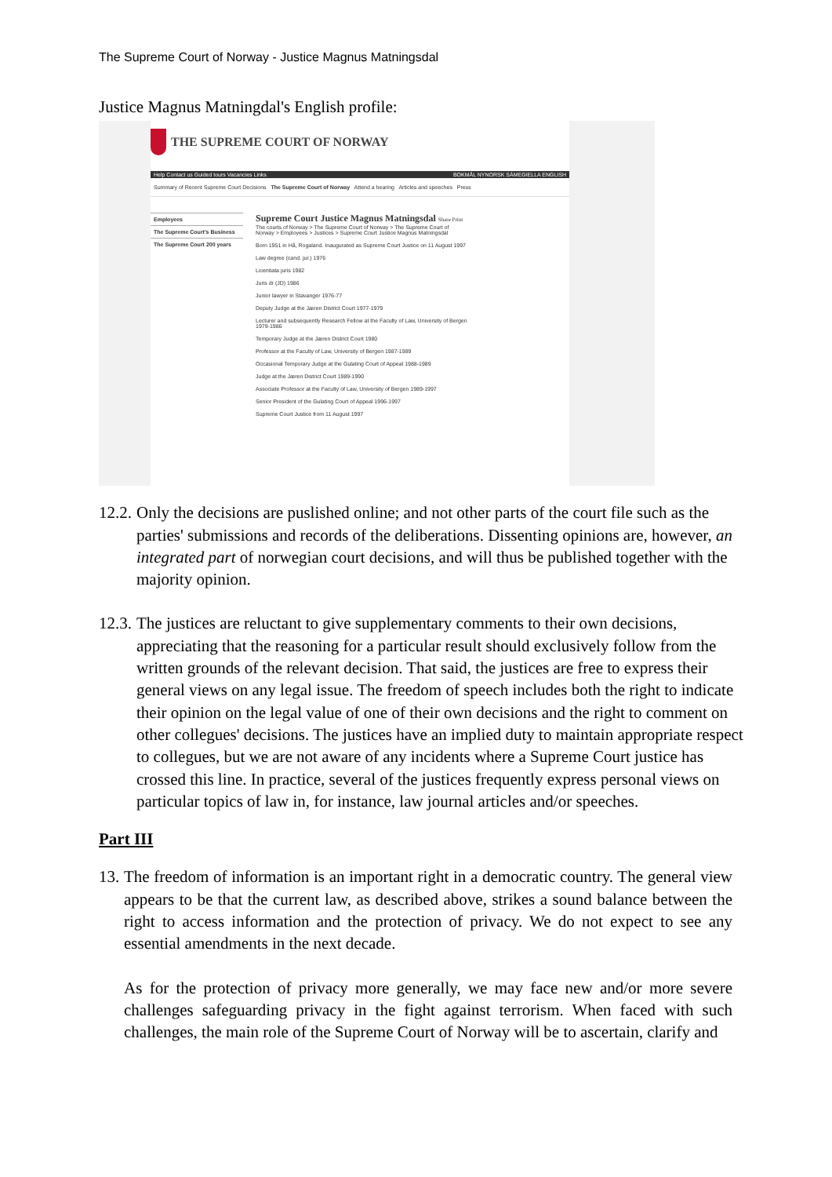The Supreme Court of Norway - Justice Magnus Matningsdal
Justice Magnus Matningdal's English profile:
THE SUPREME COURT OF NORWAY
Help Contact us Guided tours Vacancies Links BOKMÅL NYNORSK SÁMEGIELLA ENGLISH
Summary of Recent Supreme Court Decisions The Supreme Court of Norway Attend a hearing Articles and speeches Press
Employees
The Supreme Court's Business
The Supreme Court 200 years
Supreme Court Justice Magnus Matningsdal Share Print
The courts of Norway > The Supreme Court of Norway > The Supreme Court of Norway > Employees > Justices > Supreme Court Justice Magnus Matningsdal
Born 1951 in Hå, Rogaland. Inaugurated as Supreme Court Justice on 11 August 1997
Law degree (cand. jur.) 1976
Licentiata juris 1982
Juris dr (JD) 1986
Junior lawyer in Stavanger 1976-77
Deputy Judge at the Jæren District Court 1977-1979
Lecturer and subsequently Research Fellow at the Faculty of Law, University of Bergen 1979-1986
Temporary Judge at the Jæren District Court 1980
Professor at the Faculty of Law, University of Bergen 1987-1989
Occasional Temporary Judge at the Gulating Court of Appeal 1988-1989
Judge at the Jæren District Court 1989-1990
Associate Professor at the Faculty of Law, University of Bergen 1989-1997
Senior President of the Gulating Court of Appeal 1996-1997
Supreme Court Justice from 11 August 1997
12.2. Only the decisions are puslished online; and not other parts of the court file such as the parties' submissions and records of the deliberations. Dissenting opinions are, however, an integrated part of norwegian court decisions, and will thus be published together with the majority opinion.
12.3. The justices are reluctant to give supplementary comments to their own decisions, appreciating that the reasoning for a particular result should exclusively follow from the written grounds of the relevant decision. That said, the justices are free to express their general views on any legal issue. The freedom of speech includes both the right to indicate their opinion on the legal value of one of their own decisions and the right to comment on other collegues' decisions. The justices have an implied duty to maintain appropriate respect to collegues, but we are not aware of any incidents where a Supreme Court justice has crossed this line. In practice, several of the justices frequently express personal views on particular topics of law in, for instance, law journal articles and/or speeches.
Part III
13. The freedom of information is an important right in a democratic country. The general view appears to be that the current law, as described above, strikes a sound balance between the right to access information and the protection of privacy. We do not expect to see any essential amendments in the next decade.
As for the protection of privacy more generally, we may face new and/or more severe challenges safeguarding privacy in the fight against terrorism. When faced with such challenges, the main role of the Supreme Court of Norway will be to ascertain, clarify and